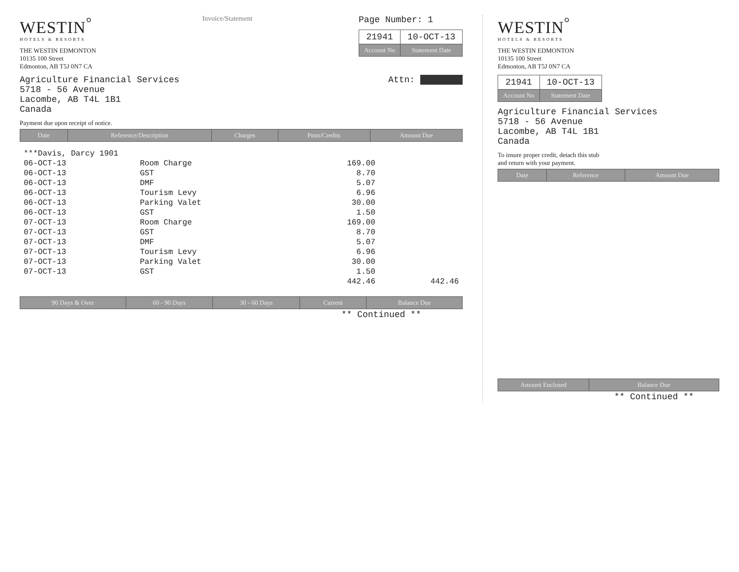WESTIN<sup>°</sup>
HOTELS & RESORTS
THE WESTIN EDMONTON
10135 100 Street
Edmonton, AB T5J 0N7 CA
Invoice/Statement
Page Number: 1
| 21941 | 10-OCT-13 |
| Account No | Statement Date |
Agriculture Financial Services
5718 - 56 Avenue
Lacombe, AB T4L 1B1
Canada
Attn:
Payment due upon receipt of notice.
| Date | Reference/Description | Charges | Pmts/Credits | Amount Due |
| --- | --- | --- | --- | --- |
| ***Davis, Darcy 1901 | | | |
| 06-OCT-13 | Room Charge | 169.00 | |
| 06-OCT-13 | GST | 8.70 | |
| 06-OCT-13 | DMF | 5.07 | |
| 06-OCT-13 | Tourism Levy | 6.96 | |
| 06-OCT-13 | Parking Valet | 30.00 | |
| 06-OCT-13 | GST | 1.50 | |
| 07-OCT-13 | Room Charge | 169.00 | |
| 07-OCT-13 | GST | 8.70 | |
| 07-OCT-13 | DMF | 5.07 | |
| 07-OCT-13 | Tourism Levy | 6.96 | |
| 07-OCT-13 | Parking Valet | 30.00 | |
| 07-OCT-13 | GST | 1.50 | |
| | | 442.46 | 442.46 |
| 90 Days & Over | 60 - 90 Days | 30 - 60 Days | Current | Balance Due |
| --- | --- | --- | --- | --- |
| | | | ** Continued ** | |
WESTIN<sup>°</sup>
HOTELS & RESORTS
THE WESTIN EDMONTON
10135 100 Street
Edmonton, AB T5J 0N7 CA
| 21941 | 10-OCT-13 |
| Account No | Statement Date |
Agriculture Financial Services
5718 - 56 Avenue
Lacombe, AB T4L 1B1
Canada
To insure proper credit, detach this stub
and return with your payment.
| Date | Reference | Amount Due |
| --- | --- | --- |
| Amount Enclosed | Balance Due |
| --- | --- |
| | ** Continued ** |